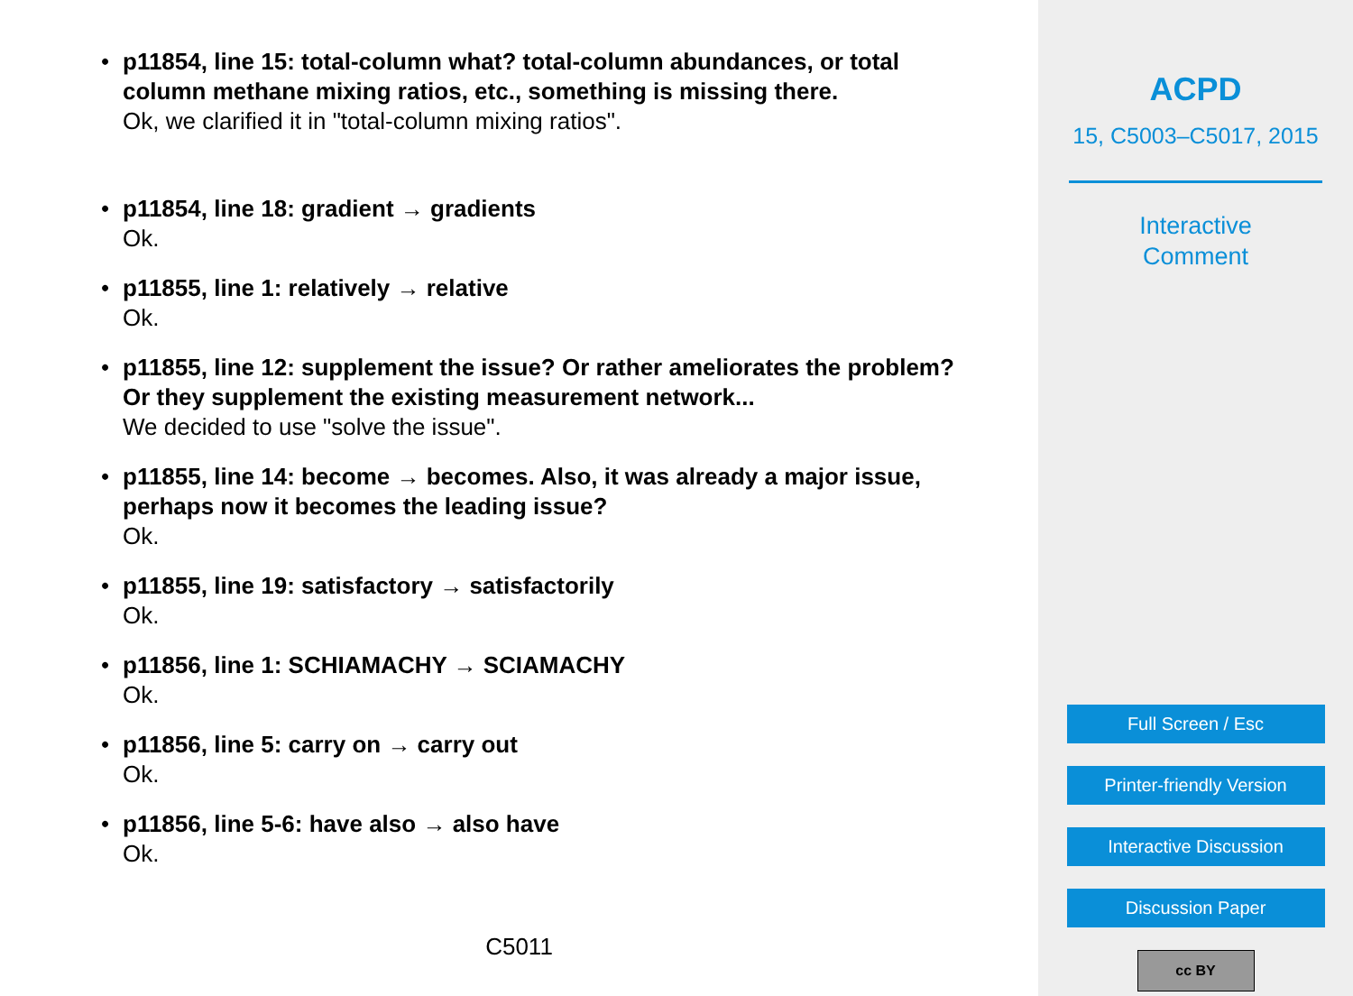p11854, line 15: total-column what? total-column abundances, or total column methane mixing ratios, etc., something is missing there.
Ok, we clarified it in "total-column mixing ratios".
p11854, line 18: gradient → gradients
Ok.
p11855, line 1: relatively → relative
Ok.
p11855, line 12: supplement the issue? Or rather ameliorates the problem? Or they supplement the existing measurement network...
We decided to use "solve the issue".
p11855, line 14: become → becomes. Also, it was already a major issue, perhaps now it becomes the leading issue?
Ok.
p11855, line 19: satisfactory → satisfactorily
Ok.
p11856, line 1: SCHIAMACHY → SCIAMACHY
Ok.
p11856, line 5: carry on → carry out
Ok.
p11856, line 5-6: have also → also have
Ok.
C5011
ACPD
15, C5003–C5017, 2015
Interactive
Comment
Full Screen / Esc
Printer-friendly Version
Interactive Discussion
Discussion Paper
cc BY